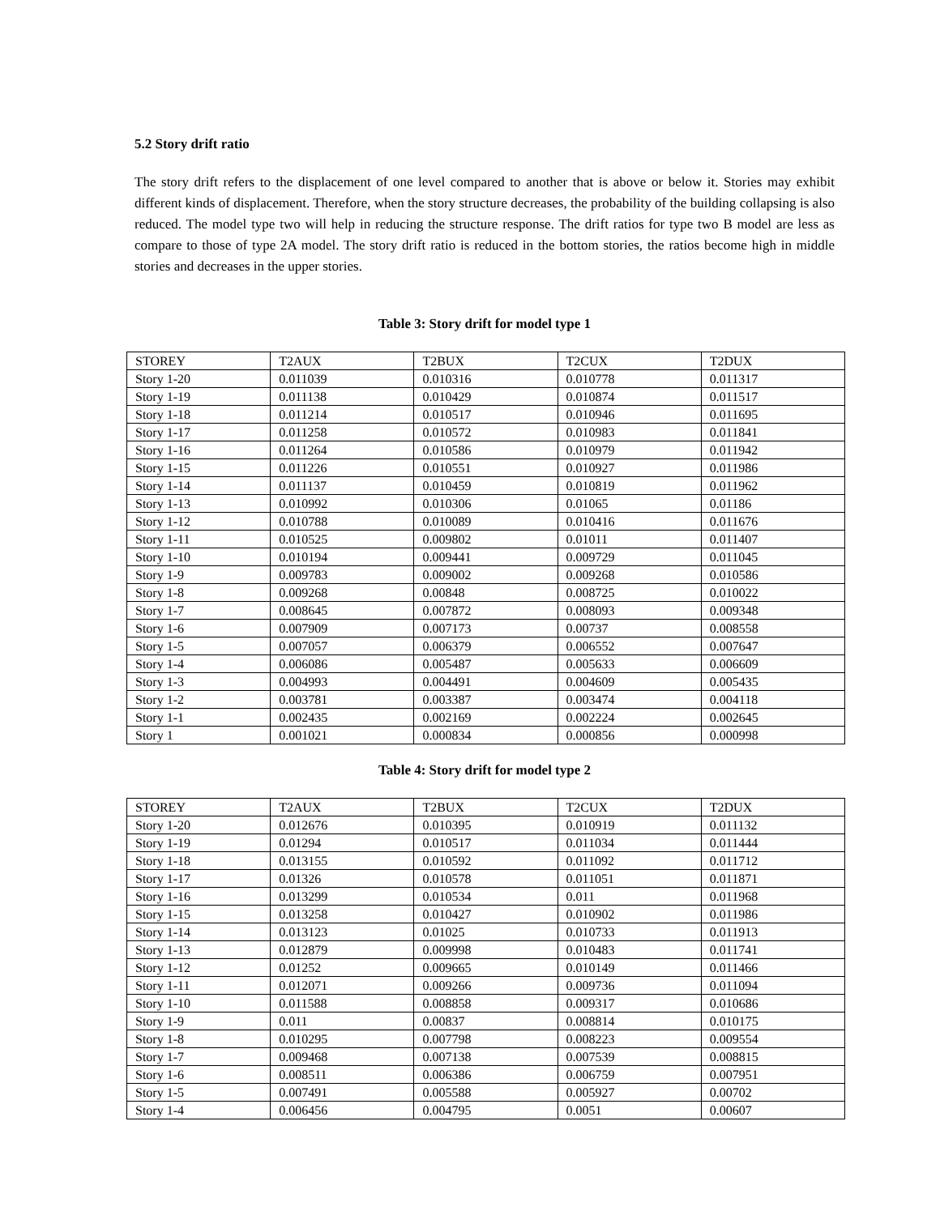5.2 Story drift ratio
The story drift refers to the displacement of one level compared to another that is above or below it. Stories may exhibit different kinds of displacement. Therefore, when the story structure decreases, the probability of the building collapsing is also reduced. The model type two will help in reducing the structure response. The drift ratios for type two B model are less as compare to those of type 2A model. The story drift ratio is reduced in the bottom stories, the ratios become high in middle stories and decreases in the upper stories.
Table 3: Story drift for model type 1
| STOREY | T2AUX | T2BUX | T2CUX | T2DUX |
| Story 1-20 | 0.011039 | 0.010316 | 0.010778 | 0.011317 |
| Story 1-19 | 0.011138 | 0.010429 | 0.010874 | 0.011517 |
| Story 1-18 | 0.011214 | 0.010517 | 0.010946 | 0.011695 |
| Story 1-17 | 0.011258 | 0.010572 | 0.010983 | 0.011841 |
| Story 1-16 | 0.011264 | 0.010586 | 0.010979 | 0.011942 |
| Story 1-15 | 0.011226 | 0.010551 | 0.010927 | 0.011986 |
| Story 1-14 | 0.011137 | 0.010459 | 0.010819 | 0.011962 |
| Story 1-13 | 0.010992 | 0.010306 | 0.01065 | 0.01186 |
| Story 1-12 | 0.010788 | 0.010089 | 0.010416 | 0.011676 |
| Story 1-11 | 0.010525 | 0.009802 | 0.01011 | 0.011407 |
| Story 1-10 | 0.010194 | 0.009441 | 0.009729 | 0.011045 |
| Story 1-9 | 0.009783 | 0.009002 | 0.009268 | 0.010586 |
| Story 1-8 | 0.009268 | 0.00848 | 0.008725 | 0.010022 |
| Story 1-7 | 0.008645 | 0.007872 | 0.008093 | 0.009348 |
| Story 1-6 | 0.007909 | 0.007173 | 0.00737 | 0.008558 |
| Story 1-5 | 0.007057 | 0.006379 | 0.006552 | 0.007647 |
| Story 1-4 | 0.006086 | 0.005487 | 0.005633 | 0.006609 |
| Story 1-3 | 0.004993 | 0.004491 | 0.004609 | 0.005435 |
| Story 1-2 | 0.003781 | 0.003387 | 0.003474 | 0.004118 |
| Story 1-1 | 0.002435 | 0.002169 | 0.002224 | 0.002645 |
| Story 1 | 0.001021 | 0.000834 | 0.000856 | 0.000998 |
Table 4: Story drift for model type 2
| STOREY | T2AUX | T2BUX | T2CUX | T2DUX |
| Story 1-20 | 0.012676 | 0.010395 | 0.010919 | 0.011132 |
| Story 1-19 | 0.01294 | 0.010517 | 0.011034 | 0.011444 |
| Story 1-18 | 0.013155 | 0.010592 | 0.011092 | 0.011712 |
| Story 1-17 | 0.01326 | 0.010578 | 0.011051 | 0.011871 |
| Story 1-16 | 0.013299 | 0.010534 | 0.011 | 0.011968 |
| Story 1-15 | 0.013258 | 0.010427 | 0.010902 | 0.011986 |
| Story 1-14 | 0.013123 | 0.01025 | 0.010733 | 0.011913 |
| Story 1-13 | 0.012879 | 0.009998 | 0.010483 | 0.011741 |
| Story 1-12 | 0.01252 | 0.009665 | 0.010149 | 0.011466 |
| Story 1-11 | 0.012071 | 0.009266 | 0.009736 | 0.011094 |
| Story 1-10 | 0.011588 | 0.008858 | 0.009317 | 0.010686 |
| Story 1-9 | 0.011 | 0.00837 | 0.008814 | 0.010175 |
| Story 1-8 | 0.010295 | 0.007798 | 0.008223 | 0.009554 |
| Story 1-7 | 0.009468 | 0.007138 | 0.007539 | 0.008815 |
| Story 1-6 | 0.008511 | 0.006386 | 0.006759 | 0.007951 |
| Story 1-5 | 0.007491 | 0.005588 | 0.005927 | 0.00702 |
| Story 1-4 | 0.006456 | 0.004795 | 0.0051 | 0.00607 |